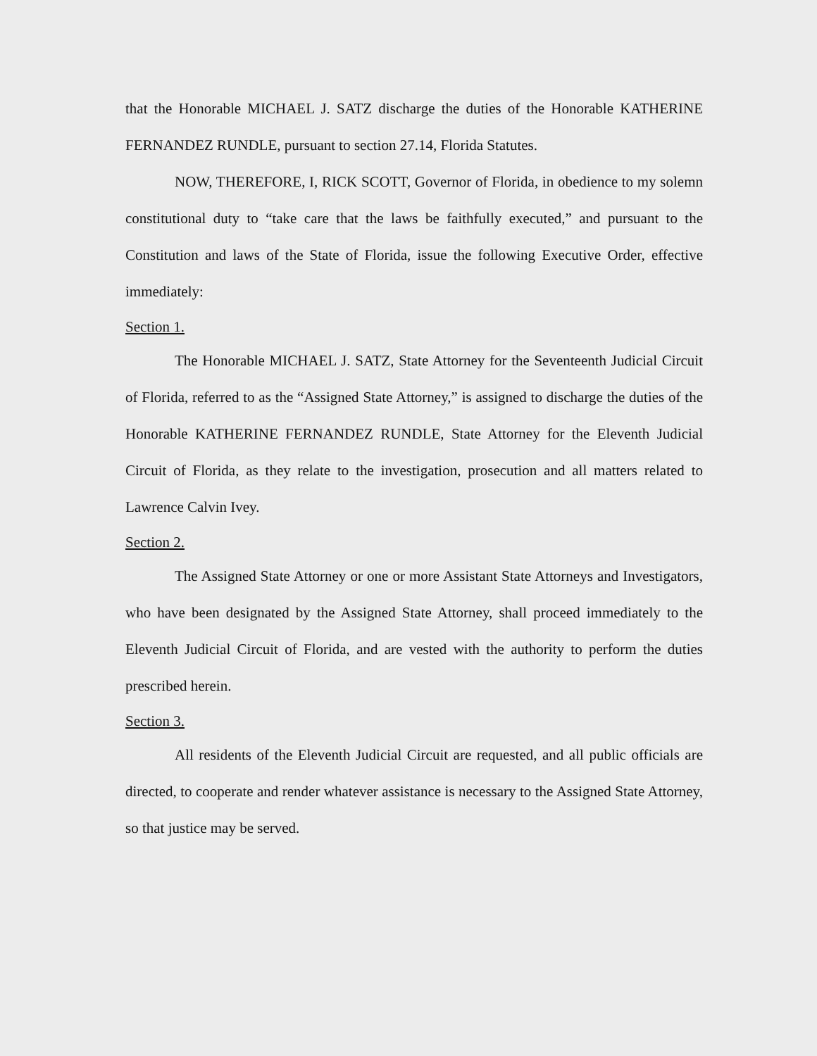that the Honorable MICHAEL J. SATZ discharge the duties of the Honorable KATHERINE FERNANDEZ RUNDLE, pursuant to section 27.14, Florida Statutes.
NOW, THEREFORE, I, RICK SCOTT, Governor of Florida, in obedience to my solemn constitutional duty to “take care that the laws be faithfully executed,” and pursuant to the Constitution and laws of the State of Florida, issue the following Executive Order, effective immediately:
Section 1.
The Honorable MICHAEL J. SATZ, State Attorney for the Seventeenth Judicial Circuit of Florida, referred to as the “Assigned State Attorney,” is assigned to discharge the duties of the Honorable KATHERINE FERNANDEZ RUNDLE, State Attorney for the Eleventh Judicial Circuit of Florida, as they relate to the investigation, prosecution and all matters related to Lawrence Calvin Ivey.
Section 2.
The Assigned State Attorney or one or more Assistant State Attorneys and Investigators, who have been designated by the Assigned State Attorney, shall proceed immediately to the Eleventh Judicial Circuit of Florida, and are vested with the authority to perform the duties prescribed herein.
Section 3.
All residents of the Eleventh Judicial Circuit are requested, and all public officials are directed, to cooperate and render whatever assistance is necessary to the Assigned State Attorney, so that justice may be served.